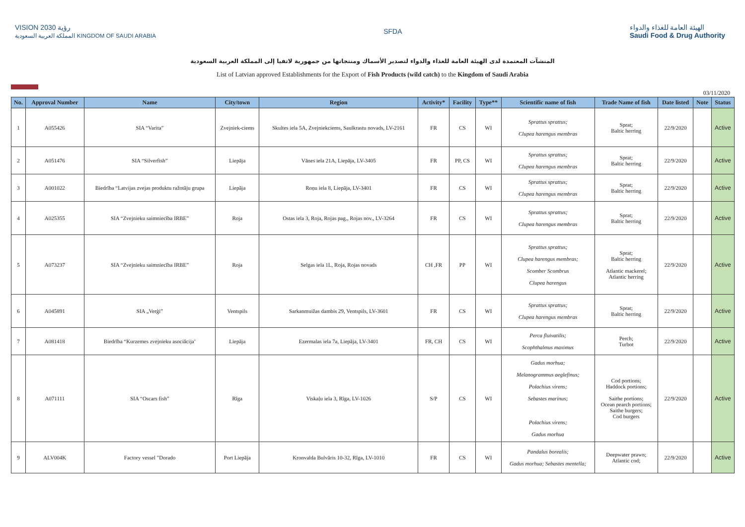VISION رؤية 2030
المملكة العربية السعودية KINGDOM OF SAUDI ARABIA
SFDA
الهيئة العامة للغذاء والدواء
Saudi Food & Drug Authority
المنشآت المعتمدة لدى الهيئة العامة للغذاء والدواء لتصدير الأسماك ومنتجاتها من جمهورية لاتفيا إلى المملكة العربية السعودية
List of Latvian approved Establishments for the Export of Fish Products (wild catch) to the Kingdom of Saudi Arabia
03/11/2020
| No. | Approval Number | Name | City/town | Region | Activity* | Facility | Type** | Scientific name of fish | Trade Name of fish | Date listed | Note | Status |
| --- | --- | --- | --- | --- | --- | --- | --- | --- | --- | --- | --- | --- |
| 1 | A055426 | SIA “Varita” | Zvejniek-ciems | Skultes iela 5A, Zvejniekciems, Saulkrastu novads, LV-2161 | FR | CS | WI | Sprattus sprattus; Clupea harengus membras | Sprat; Baltic herring | 22/9/2020 | | Active |
| 2 | A051476 | SIA “Silverfish” | Liepāja | Vānes iela 21A, Liepāja, LV-3405 | FR | PP, CS | WI | Sprattus sprattus; Clupea harengus membras | Sprat; Baltic herring | 22/9/2020 | | Active |
| 3 | A001022 | Biedrība “Latvijas zvejas produktu ražotāju grupa | Liepāja | Roņu iela 8, Liepāja, LV-3401 | FR | CS | WI | Sprattus sprattus; Clupea harengus membras | Sprat; Baltic herring | 22/9/2020 | | Active |
| 4 | A025355 | SIA “Zvejnieku saimniecība IRBE” | Roja | Ostas iela 3, Roja, Rojas pag., Rojas nov., LV-3264 | FR | CS | WI | Sprattus sprattus; Clupea harengus membras | Sprat; Baltic herring | 22/9/2020 | | Active |
| 5 | A073237 | SIA “Zvejnieku saimniecība IRBE” | Roja | Selgas iela 1L, Roja, Rojas novads | CH ,FR | PP | WI | Sprattus sprattus; Clupea harengus membras; Scomber Scombrus Clupea harengus | Sprat; Baltic herring Atlantic mackerel; Atlantic herring | 22/9/2020 | | Active |
| 6 | A045891 | SIA „Verģi” | Ventspils | Sarkanmuižas dambis 29, Ventspils, LV-3601 | FR | CS | WI | Sprattus sprattus; Clupea harengus membras | Sprat; Baltic herring | 22/9/2020 | | Active |
| 7 | A081418 | Biedrība “Kurzemes zvejnieku asociācija’ | Liepāja | Ezermalas iela 7a, Liepāja, LV-3401 | FR, CH | CS | WI | Perca fluivatilis; Scophthalmus maximus | Perch; Turbot | 22/9/2020 | | Active |
| 8 | A071111 | SIA “Oscars fish” | Rīga | Viskaļu iela 3, Rīga, LV-1026 | S/P | CS | WI | Gadus morhua; Melanogrammus aeglefinus; Polachius virens; Sebastes marinus; Polachius virens; Gadus morhua | Cod portions; Haddock portions; Saithe portions; Ocean pearch portions; Saithe burgers; Cod burgers | 22/9/2020 | | Active |
| 9 | ALV004K | Factory vessel "Dorado | Port Liepāja | Kronvalda Bulvāris 10-32, Rīga, LV-1010 | FR | CS | WI | Pandalus borealis; Gadus morhua; Sebastes mentella; | Deepwater prawn; Atlantic cod; | 22/9/2020 | | Active |